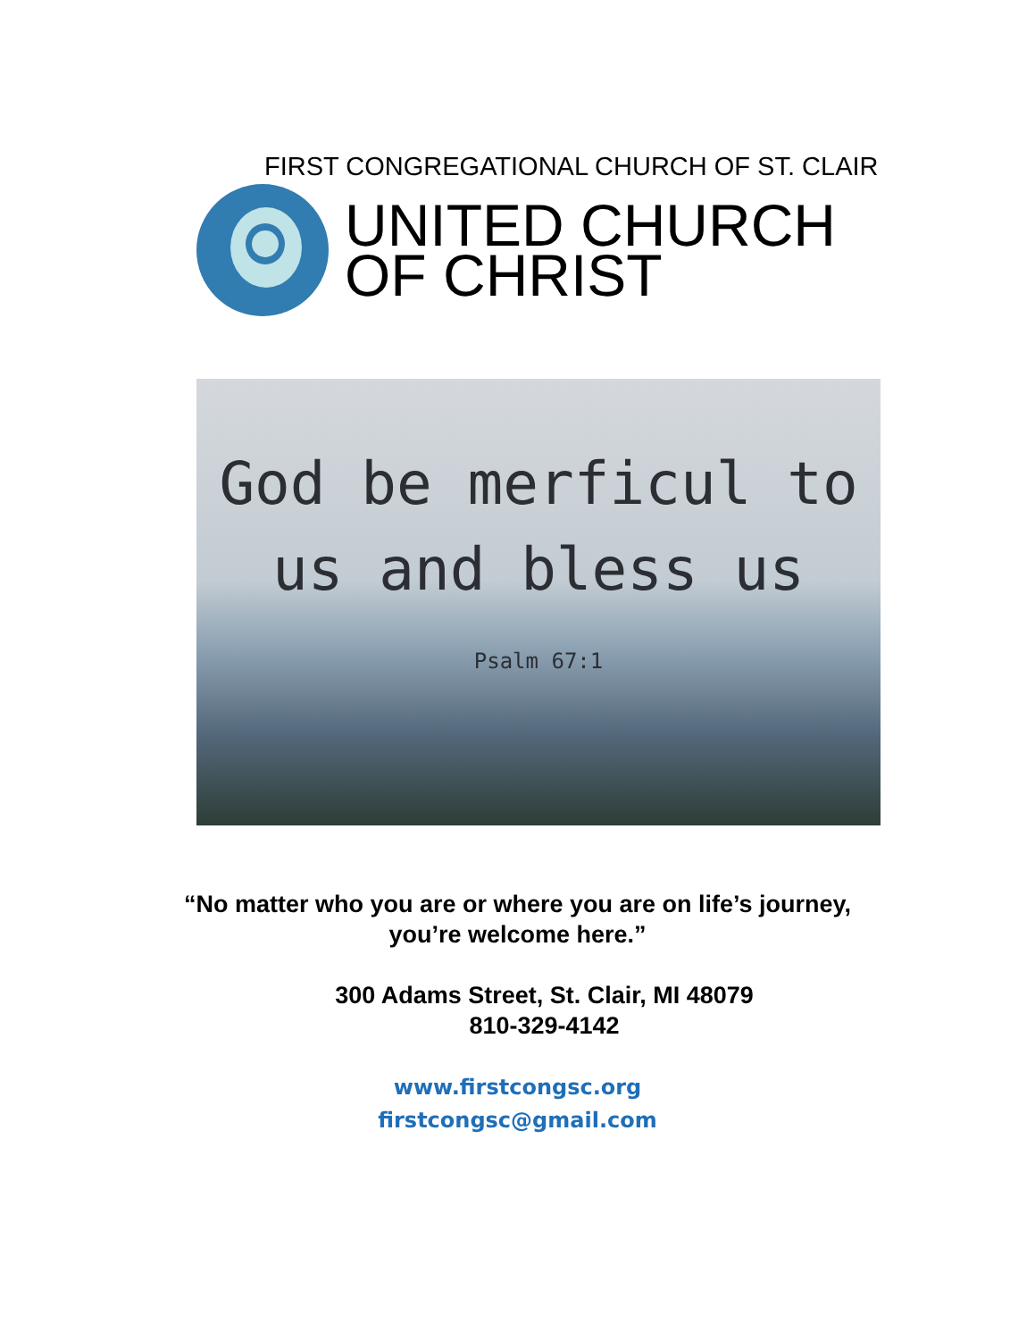FIRST CONGREGATIONAL CHURCH OF ST. CLAIR
UNITED CHURCH
OF CHRIST
God be merficul to
us and bless us
Psalm 67:1
“No matter who you are or where you are on life’s journey,
you’re welcome here.”
300 Adams Street, St. Clair, MI 48079
810-329-4142
www.firstcongsc.org
firstcongsc@gmail.com